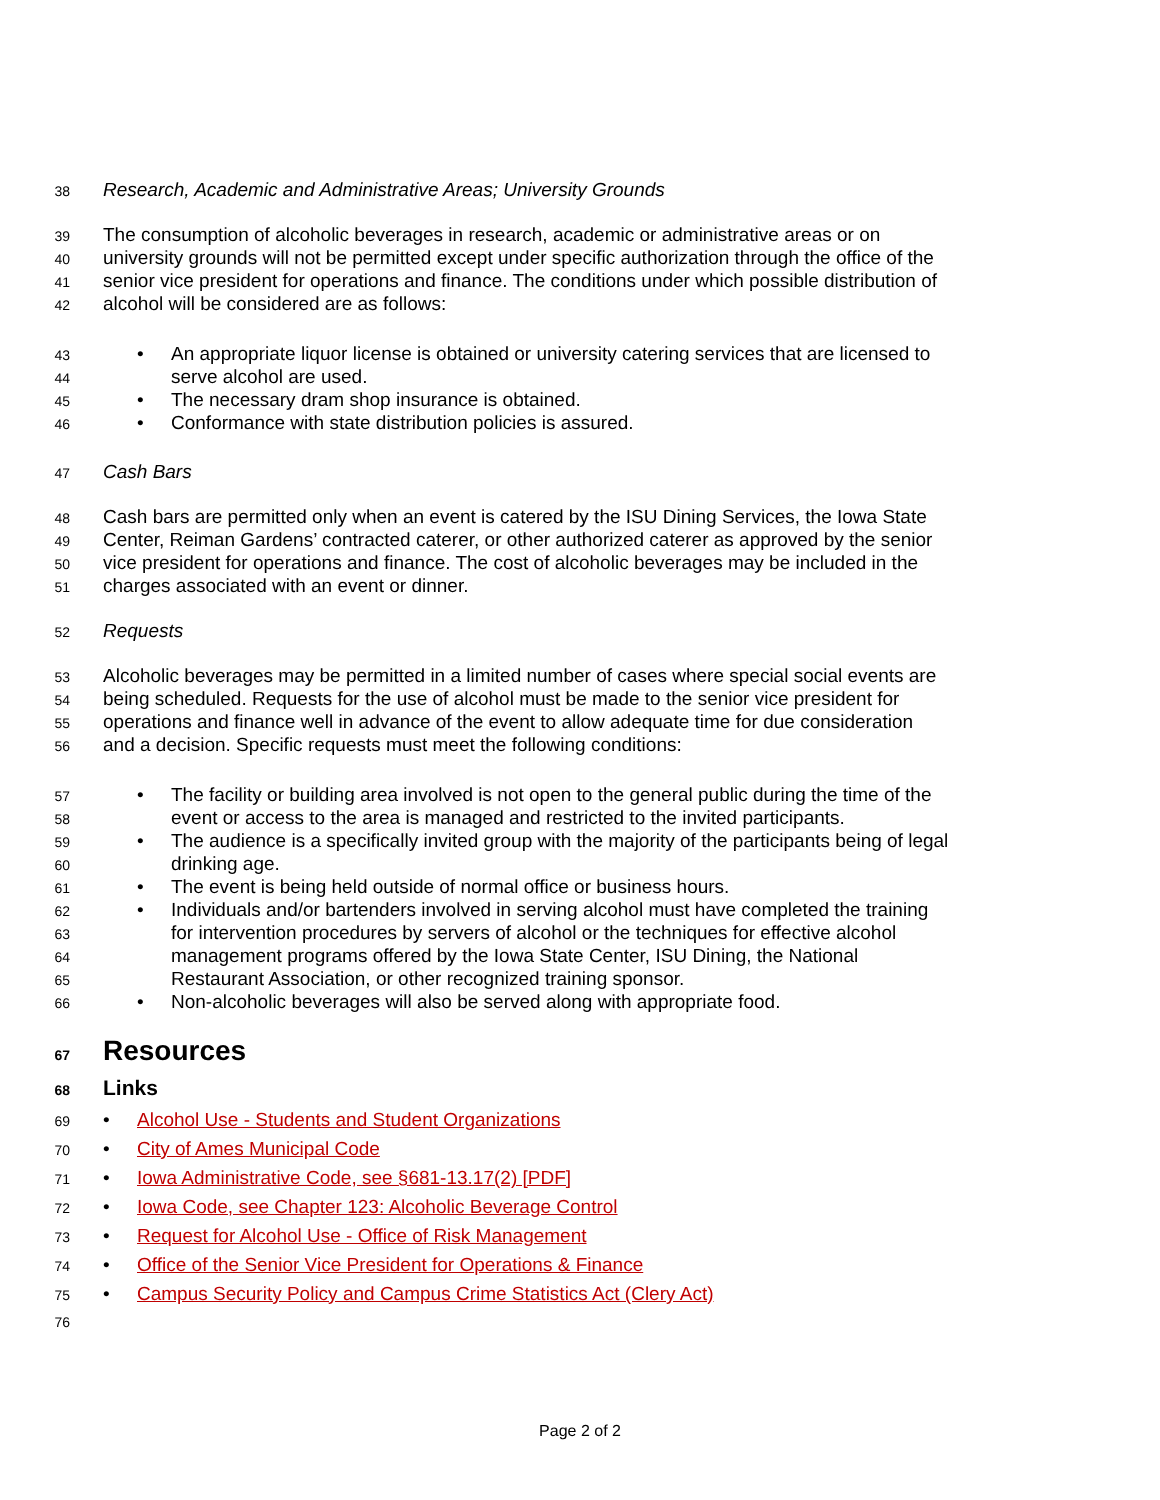38 Research, Academic and Administrative Areas; University Grounds
39 The consumption of alcoholic beverages in research, academic or administrative areas or on
40 university grounds will not be permitted except under specific authorization through the office of the
41 senior vice president for operations and finance. The conditions under which possible distribution of
42 alcohol will be considered are as follows:
43 • An appropriate liquor license is obtained or university catering services that are licensed to
44 serve alcohol are used.
45 • The necessary dram shop insurance is obtained.
46 • Conformance with state distribution policies is assured.
47 Cash Bars
48 Cash bars are permitted only when an event is catered by the ISU Dining Services, the Iowa State
49 Center, Reiman Gardens’ contracted caterer, or other authorized caterer as approved by the senior
50 vice president for operations and finance. The cost of alcoholic beverages may be included in the
51 charges associated with an event or dinner.
52 Requests
53 Alcoholic beverages may be permitted in a limited number of cases where special social events are
54 being scheduled. Requests for the use of alcohol must be made to the senior vice president for
55 operations and finance well in advance of the event to allow adequate time for due consideration
56 and a decision. Specific requests must meet the following conditions:
57 • The facility or building area involved is not open to the general public during the time of the
58 event or access to the area is managed and restricted to the invited participants.
59 • The audience is a specifically invited group with the majority of the participants being of legal
60 drinking age.
61 • The event is being held outside of normal office or business hours.
62 • Individuals and/or bartenders involved in serving alcohol must have completed the training
63 for intervention procedures by servers of alcohol or the techniques for effective alcohol
64 management programs offered by the Iowa State Center, ISU Dining, the National
65 Restaurant Association, or other recognized training sponsor.
66 • Non-alcoholic beverages will also be served along with appropriate food.
67 Resources
68 Links
69 • Alcohol Use - Students and Student Organizations
70 • City of Ames Municipal Code
71 • Iowa Administrative Code, see §681-13.17(2) [PDF]
72 • Iowa Code, see Chapter 123: Alcoholic Beverage Control
73 • Request for Alcohol Use - Office of Risk Management
74 • Office of the Senior Vice President for Operations & Finance
75 • Campus Security Policy and Campus Crime Statistics Act (Clery Act)
76
Page 2 of 2